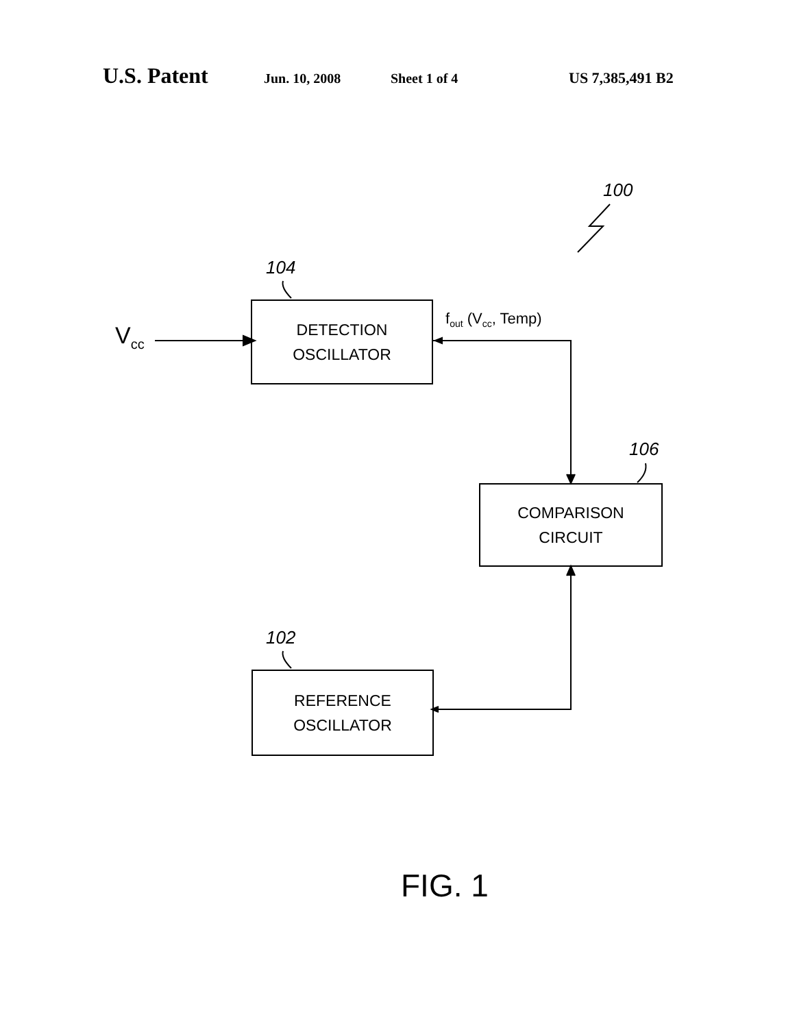U.S. Patent Jun. 10, 2008 Sheet 1 of 4 US 7,385,491 B2
DETECTION
OSCILLATOR
COMPARISON
CIRCUIT
REFERENCE
OSCILLATOR
V<sub>cc</sub>
f<sub>out</sub> (V<sub>cc</sub>, Temp)
100
104
106
102
FIG. 1